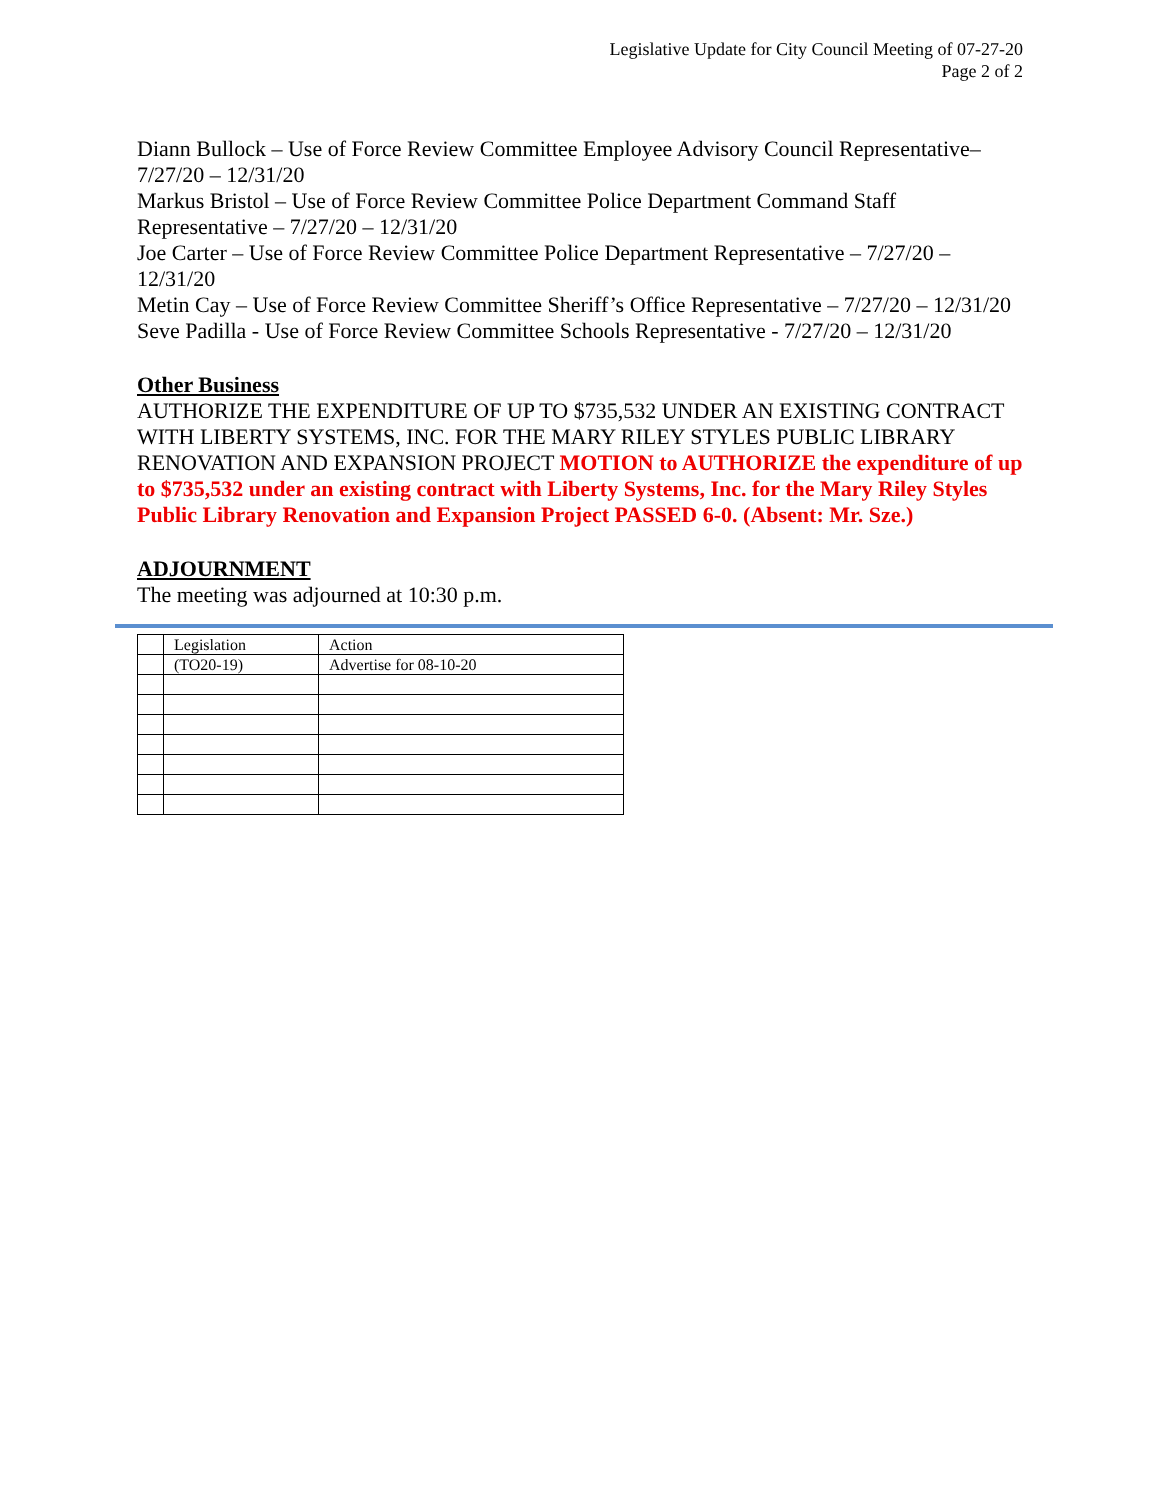Legislative Update for City Council Meeting of 07-27-20
Page 2 of 2
Diann Bullock – Use of Force Review Committee Employee Advisory Council Representative– 7/27/20 – 12/31/20
Markus Bristol – Use of Force Review Committee Police Department Command Staff Representative – 7/27/20 – 12/31/20
Joe Carter – Use of Force Review Committee Police Department Representative – 7/27/20 – 12/31/20
Metin Cay – Use of Force Review Committee Sheriff’s Office Representative – 7/27/20 – 12/31/20
Seve Padilla - Use of Force Review Committee Schools Representative - 7/27/20 – 12/31/20
Other Business
AUTHORIZE THE EXPENDITURE OF UP TO $735,532 UNDER AN EXISTING CONTRACT WITH LIBERTY SYSTEMS, INC. FOR THE MARY RILEY STYLES PUBLIC LIBRARY RENOVATION AND EXPANSION PROJECT MOTION to AUTHORIZE the expenditure of up to $735,532 under an existing contract with Liberty Systems, Inc. for the Mary Riley Styles Public Library Renovation and Expansion Project PASSED 6-0. (Absent: Mr. Sze.)
ADJOURNMENT
The meeting was adjourned at 10:30 p.m.
| | Legislation | Action |
| | (TO20-19) | Advertise for 08-10-20 |